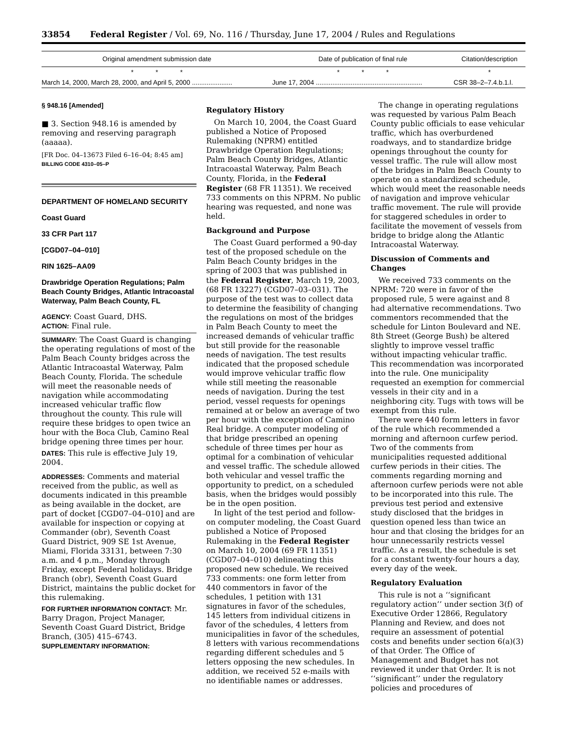33854 Federal Register / Vol. 69, No. 116 / Thursday, June 17, 2004 / Rules and Regulations
| Original amendment submission date | Date of publication of final rule | Citation/description |
| --- | --- | --- |
| * * * | * * * | * |
| March 14, 2000, March 28, 2000, and April 5, 2000 ...................... | June 17, 2004 .......................................................... | CSR 38–2–7.4.b.1.l. |
§ 948.16 [Amended]
■ 3. Section 948.16 is amended by removing and reserving paragraph (aaaaa).
[FR Doc. 04–13673 Filed 6–16–04; 8:45 am]
BILLING CODE 4310–05–P
DEPARTMENT OF HOMELAND SECURITY
Coast Guard
33 CFR Part 117
[CGD07–04–010]
RIN 1625–AA09
Drawbridge Operation Regulations; Palm Beach County Bridges, Atlantic Intracoastal Waterway, Palm Beach County, FL
AGENCY: Coast Guard, DHS.
ACTION: Final rule.
SUMMARY: The Coast Guard is changing the operating regulations of most of the Palm Beach County bridges across the Atlantic Intracoastal Waterway, Palm Beach County, Florida. The schedule will meet the reasonable needs of navigation while accommodating increased vehicular traffic flow throughout the county. This rule will require these bridges to open twice an hour with the Boca Club, Camino Real bridge opening three times per hour.
DATES: This rule is effective July 19, 2004.
ADDRESSES: Comments and material received from the public, as well as documents indicated in this preamble as being available in the docket, are part of docket [CGD07–04–010] and are available for inspection or copying at Commander (obr), Seventh Coast Guard District, 909 SE 1st Avenue, Miami, Florida 33131, between 7:30 a.m. and 4 p.m., Monday through Friday, except Federal holidays. Bridge Branch (obr), Seventh Coast Guard District, maintains the public docket for this rulemaking.
FOR FURTHER INFORMATION CONTACT: Mr. Barry Dragon, Project Manager, Seventh Coast Guard District, Bridge Branch, (305) 415–6743.
SUPPLEMENTARY INFORMATION:
Regulatory History
On March 10, 2004, the Coast Guard published a Notice of Proposed Rulemaking (NPRM) entitled Drawbridge Operation Regulations; Palm Beach County Bridges, Atlantic Intracoastal Waterway, Palm Beach County, Florida, in the Federal Register (68 FR 11351). We received 733 comments on this NPRM. No public hearing was requested, and none was held.
Background and Purpose
The Coast Guard performed a 90-day test of the proposed schedule on the Palm Beach County bridges in the spring of 2003 that was published in the Federal Register, March 19, 2003, (68 FR 13227) (CGD07–03–031). The purpose of the test was to collect data to determine the feasibility of changing the regulations on most of the bridges in Palm Beach County to meet the increased demands of vehicular traffic but still provide for the reasonable needs of navigation. The test results indicated that the proposed schedule would improve vehicular traffic flow while still meeting the reasonable needs of navigation. During the test period, vessel requests for openings remained at or below an average of two per hour with the exception of Camino Real bridge. A computer modeling of that bridge prescribed an opening schedule of three times per hour as optimal for a combination of vehicular and vessel traffic. The schedule allowed both vehicular and vessel traffic the opportunity to predict, on a scheduled basis, when the bridges would possibly be in the open position.
In light of the test period and follow-on computer modeling, the Coast Guard published a Notice of Proposed Rulemaking in the Federal Register on March 10, 2004 (69 FR 11351) (CGD07–04–010) delineating this proposed new schedule. We received 733 comments: one form letter from 440 commentors in favor of the schedules, 1 petition with 131 signatures in favor of the schedules, 145 letters from individual citizens in favor of the schedules, 4 letters from municipalities in favor of the schedules, 8 letters with various recommendations regarding different schedules and 5 letters opposing the new schedules. In addition, we received 52 e-mails with no identifiable names or addresses.
The change in operating regulations was requested by various Palm Beach County public officials to ease vehicular traffic, which has overburdened roadways, and to standardize bridge openings throughout the county for vessel traffic. The rule will allow most of the bridges in Palm Beach County to operate on a standardized schedule, which would meet the reasonable needs of navigation and improve vehicular traffic movement. The rule will provide for staggered schedules in order to facilitate the movement of vessels from bridge to bridge along the Atlantic Intracoastal Waterway.
Discussion of Comments and Changes
We received 733 comments on the NPRM: 720 were in favor of the proposed rule, 5 were against and 8 had alternative recommendations. Two commentors recommended that the schedule for Linton Boulevard and NE. 8th Street (George Bush) be altered slightly to improve vessel traffic without impacting vehicular traffic. This recommendation was incorporated into the rule. One municipality requested an exemption for commercial vessels in their city and in a neighboring city. Tugs with tows will be exempt from this rule.
There were 440 form letters in favor of the rule which recommended a morning and afternoon curfew period. Two of the comments from municipalities requested additional curfew periods in their cities. The comments regarding morning and afternoon curfew periods were not able to be incorporated into this rule. The previous test period and extensive study disclosed that the bridges in question opened less than twice an hour and that closing the bridges for an hour unnecessarily restricts vessel traffic. As a result, the schedule is set for a constant twenty-four hours a day, every day of the week.
Regulatory Evaluation
This rule is not a ‘‘significant regulatory action’’ under section 3(f) of Executive Order 12866, Regulatory Planning and Review, and does not require an assessment of potential costs and benefits under section 6(a)(3) of that Order. The Office of Management and Budget has not reviewed it under that Order. It is not ‘‘significant’’ under the regulatory policies and procedures of